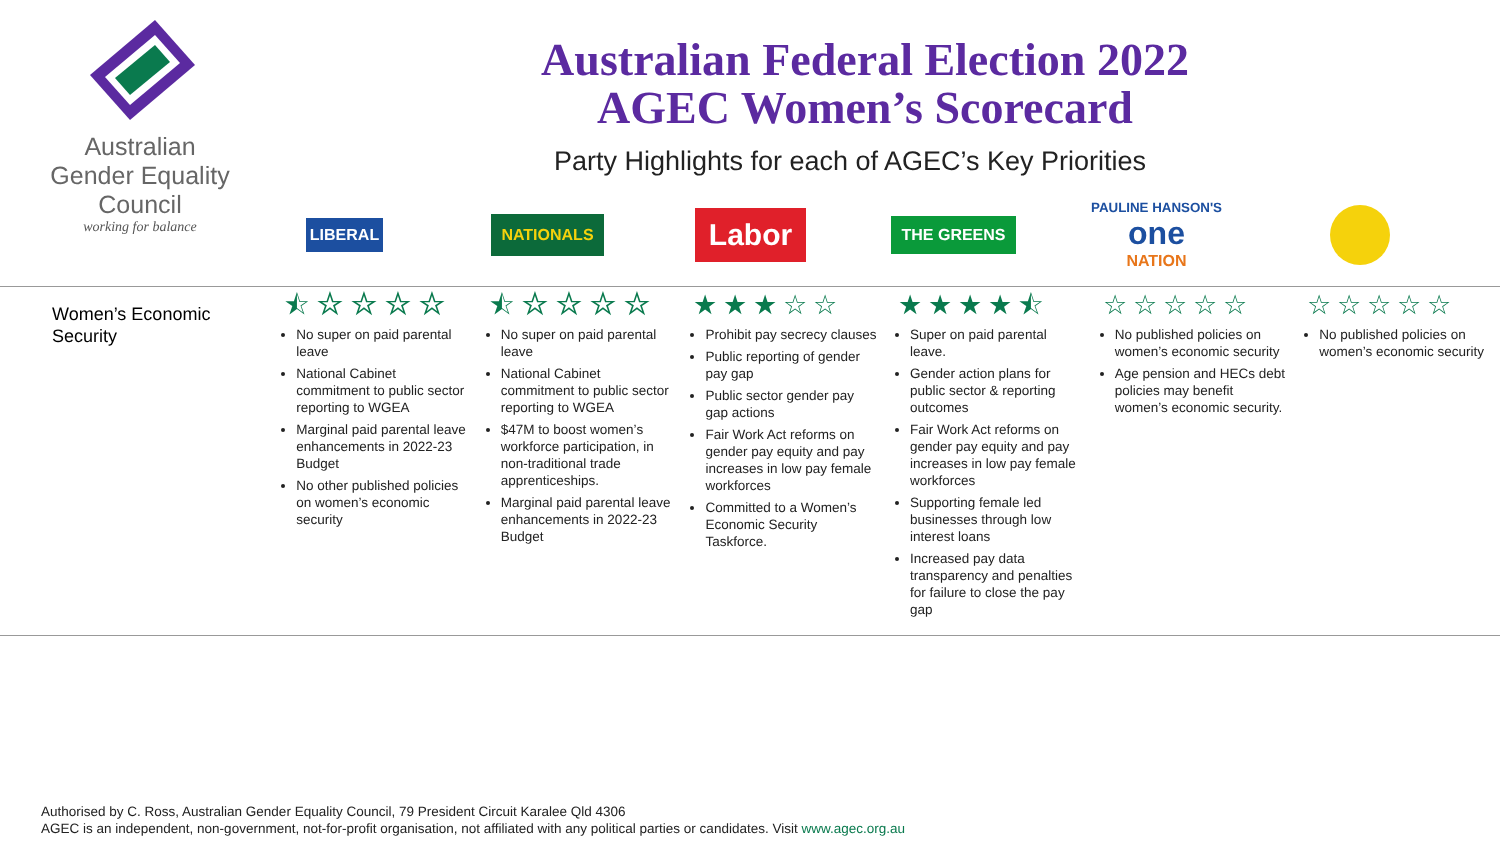Australian Gender Equality Council
working for balance
Australian Federal Election 2022
AGEC Women’s Scorecard
Party Highlights for each of AGEC’s Key Priorities
LIBERAL
NATIONALS
Labor
THE GREENS
PAULINE HANSON'S
one
NATION
| Women’s Economic Security | ⯪☆☆☆☆ No super on paid parental leave National Cabinet commitment to public sector reporting to WGEA Marginal paid parental leave enhancements in 2022-23 Budget No other published policies on women’s economic security | ⯪☆☆☆☆ No super on paid parental leave National Cabinet commitment to public sector reporting to WGEA $47M to boost women’s workforce participation, in non-traditional trade apprenticeships. Marginal paid parental leave enhancements in 2022-23 Budget | ★★★☆☆ Prohibit pay secrecy clauses Public reporting of gender pay gap Public sector gender pay gap actions Fair Work Act reforms on gender pay equity and pay increases in low pay female workforces Committed to a Women’s Economic Security Taskforce. | ★★★★⯪ Super on paid parental leave. Gender action plans for public sector & reporting outcomes Fair Work Act reforms on gender pay equity and pay increases in low pay female workforces Supporting female led businesses through low interest loans Increased pay data transparency and penalties for failure to close the pay gap | ☆☆☆☆☆ No published policies on women’s economic security Age pension and HECs debt policies may benefit women’s economic security. | ☆☆☆☆☆ No published policies on women’s economic security |
Authorised by C. Ross, Australian Gender Equality Council, 79 President Circuit Karalee Qld 4306
AGEC is an independent, non-government, not-for-profit organisation, not affiliated with any political parties or candidates. Visit www.agec.org.au